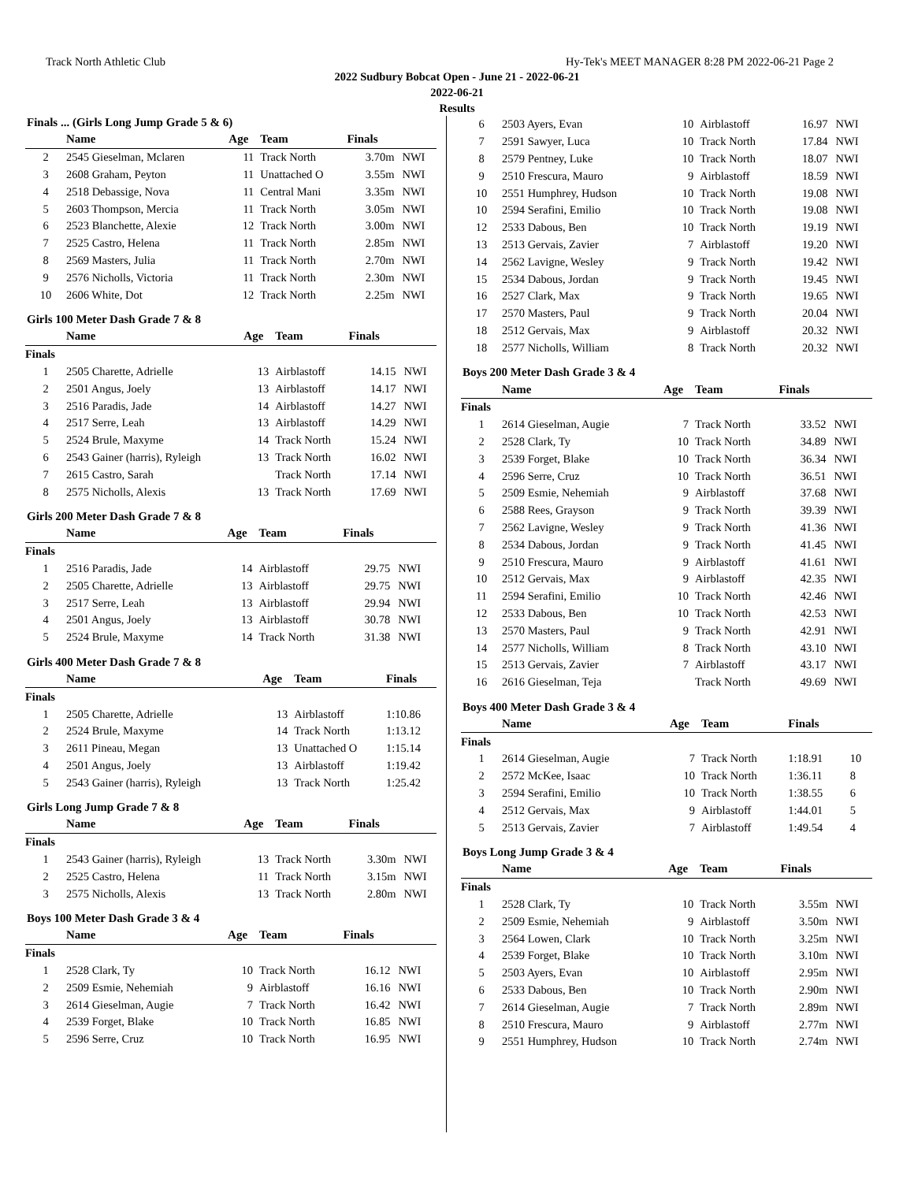Track North Athletic Club Hy-Tek's MEET MANAGER 8:28 PM 2022-06-21 Page 2
2022 Sudbury Bobcat Open - June 21 - 2022-06-21
2022-06-21
Results
Finals ... (Girls Long Jump Grade 5 & 6)
| | Name | Age | Team | Finals | |
| --- | --- | --- | --- | --- | --- |
| 2 | 2545 Gieselman, Mclaren | 11 | Track North | 3.70m | NWI |
| 3 | 2608 Graham, Peyton | 11 | Unattached O | 3.55m | NWI |
| 4 | 2518 Debassige, Nova | 11 | Central Mani | 3.35m | NWI |
| 5 | 2603 Thompson, Mercia | 11 | Track North | 3.05m | NWI |
| 6 | 2523 Blanchette, Alexie | 12 | Track North | 3.00m | NWI |
| 7 | 2525 Castro, Helena | 11 | Track North | 2.85m | NWI |
| 8 | 2569 Masters, Julia | 11 | Track North | 2.70m | NWI |
| 9 | 2576 Nicholls, Victoria | 11 | Track North | 2.30m | NWI |
| 10 | 2606 White, Dot | 12 | Track North | 2.25m | NWI |
Girls 100 Meter Dash Grade 7 & 8
| | Name | Age | Team | Finals | |
| --- | --- | --- | --- | --- | --- |
| Finals | | | | | |
| 1 | 2505 Charette, Adrielle | 13 | Airblastoff | 14.15 | NWI |
| 2 | 2501 Angus, Joely | 13 | Airblastoff | 14.17 | NWI |
| 3 | 2516 Paradis, Jade | 14 | Airblastoff | 14.27 | NWI |
| 4 | 2517 Serre, Leah | 13 | Airblastoff | 14.29 | NWI |
| 5 | 2524 Brule, Maxyme | 14 | Track North | 15.24 | NWI |
| 6 | 2543 Gainer (harris), Ryleigh | 13 | Track North | 16.02 | NWI |
| 7 | 2615 Castro, Sarah | | Track North | 17.14 | NWI |
| 8 | 2575 Nicholls, Alexis | 13 | Track North | 17.69 | NWI |
Girls 200 Meter Dash Grade 7 & 8
| | Name | Age | Team | Finals | |
| --- | --- | --- | --- | --- | --- |
| Finals | | | | | |
| 1 | 2516 Paradis, Jade | 14 | Airblastoff | 29.75 | NWI |
| 2 | 2505 Charette, Adrielle | 13 | Airblastoff | 29.75 | NWI |
| 3 | 2517 Serre, Leah | 13 | Airblastoff | 29.94 | NWI |
| 4 | 2501 Angus, Joely | 13 | Airblastoff | 30.78 | NWI |
| 5 | 2524 Brule, Maxyme | 14 | Track North | 31.38 | NWI |
Girls 400 Meter Dash Grade 7 & 8
| | Name | Age | Team | Finals | |
| --- | --- | --- | --- | --- | --- |
| Finals | | | | | |
| 1 | 2505 Charette, Adrielle | 13 | Airblastoff | 1:10.86 | |
| 2 | 2524 Brule, Maxyme | 14 | Track North | 1:13.12 | |
| 3 | 2611 Pineau, Megan | 13 | Unattached O | 1:15.14 | |
| 4 | 2501 Angus, Joely | 13 | Airblastoff | 1:19.42 | |
| 5 | 2543 Gainer (harris), Ryleigh | 13 | Track North | 1:25.42 | |
Girls Long Jump Grade 7 & 8
| | Name | Age | Team | Finals | |
| --- | --- | --- | --- | --- | --- |
| Finals | | | | | |
| 1 | 2543 Gainer (harris), Ryleigh | 13 | Track North | 3.30m | NWI |
| 2 | 2525 Castro, Helena | 11 | Track North | 3.15m | NWI |
| 3 | 2575 Nicholls, Alexis | 13 | Track North | 2.80m | NWI |
Boys 100 Meter Dash Grade 3 & 4
| | Name | Age | Team | Finals | |
| --- | --- | --- | --- | --- | --- |
| Finals | | | | | |
| 1 | 2528 Clark, Ty | 10 | Track North | 16.12 | NWI |
| 2 | 2509 Esmie, Nehemiah | 9 | Airblastoff | 16.16 | NWI |
| 3 | 2614 Gieselman, Augie | 7 | Track North | 16.42 | NWI |
| 4 | 2539 Forget, Blake | 10 | Track North | 16.85 | NWI |
| 5 | 2596 Serre, Cruz | 10 | Track North | 16.95 | NWI |
| 6 | 2503 Ayers, Evan | 10 | Airblastoff | 16.97 | NWI |
| 7 | 2591 Sawyer, Luca | 10 | Track North | 17.84 | NWI |
| 8 | 2579 Pentney, Luke | 10 | Track North | 18.07 | NWI |
| 9 | 2510 Frescura, Mauro | 9 | Airblastoff | 18.59 | NWI |
| 10 | 2551 Humphrey, Hudson | 10 | Track North | 19.08 | NWI |
| 10 | 2594 Serafini, Emilio | 10 | Track North | 19.08 | NWI |
| 12 | 2533 Dabous, Ben | 10 | Track North | 19.19 | NWI |
| 13 | 2513 Gervais, Zavier | 7 | Airblastoff | 19.20 | NWI |
| 14 | 2562 Lavigne, Wesley | 9 | Track North | 19.42 | NWI |
| 15 | 2534 Dabous, Jordan | 9 | Track North | 19.45 | NWI |
| 16 | 2527 Clark, Max | 9 | Track North | 19.65 | NWI |
| 17 | 2570 Masters, Paul | 9 | Track North | 20.04 | NWI |
| 18 | 2512 Gervais, Max | 9 | Airblastoff | 20.32 | NWI |
| 18 | 2577 Nicholls, William | 8 | Track North | 20.32 | NWI |
Boys 200 Meter Dash Grade 3 & 4
| | Name | Age | Team | Finals | |
| --- | --- | --- | --- | --- | --- |
| Finals | | | | | |
| 1 | 2614 Gieselman, Augie | 7 | Track North | 33.52 | NWI |
| 2 | 2528 Clark, Ty | 10 | Track North | 34.89 | NWI |
| 3 | 2539 Forget, Blake | 10 | Track North | 36.34 | NWI |
| 4 | 2596 Serre, Cruz | 10 | Track North | 36.51 | NWI |
| 5 | 2509 Esmie, Nehemiah | 9 | Airblastoff | 37.68 | NWI |
| 6 | 2588 Rees, Grayson | 9 | Track North | 39.39 | NWI |
| 7 | 2562 Lavigne, Wesley | 9 | Track North | 41.36 | NWI |
| 8 | 2534 Dabous, Jordan | 9 | Track North | 41.45 | NWI |
| 9 | 2510 Frescura, Mauro | 9 | Airblastoff | 41.61 | NWI |
| 10 | 2512 Gervais, Max | 9 | Airblastoff | 42.35 | NWI |
| 11 | 2594 Serafini, Emilio | 10 | Track North | 42.46 | NWI |
| 12 | 2533 Dabous, Ben | 10 | Track North | 42.53 | NWI |
| 13 | 2570 Masters, Paul | 9 | Track North | 42.91 | NWI |
| 14 | 2577 Nicholls, William | 8 | Track North | 43.10 | NWI |
| 15 | 2513 Gervais, Zavier | 7 | Airblastoff | 43.17 | NWI |
| 16 | 2616 Gieselman, Teja | | Track North | 49.69 | NWI |
Boys 400 Meter Dash Grade 3 & 4
| | Name | Age | Team | Finals | |
| --- | --- | --- | --- | --- | --- |
| Finals | | | | | |
| 1 | 2614 Gieselman, Augie | 7 | Track North | 1:18.91 | 10 |
| 2 | 2572 McKee, Isaac | 10 | Track North | 1:36.11 | 8 |
| 3 | 2594 Serafini, Emilio | 10 | Track North | 1:38.55 | 6 |
| 4 | 2512 Gervais, Max | 9 | Airblastoff | 1:44.01 | 5 |
| 5 | 2513 Gervais, Zavier | 7 | Airblastoff | 1:49.54 | 4 |
Boys Long Jump Grade 3 & 4
| | Name | Age | Team | Finals | |
| --- | --- | --- | --- | --- | --- |
| Finals | | | | | |
| 1 | 2528 Clark, Ty | 10 | Track North | 3.55m | NWI |
| 2 | 2509 Esmie, Nehemiah | 9 | Airblastoff | 3.50m | NWI |
| 3 | 2564 Lowen, Clark | 10 | Track North | 3.25m | NWI |
| 4 | 2539 Forget, Blake | 10 | Track North | 3.10m | NWI |
| 5 | 2503 Ayers, Evan | 10 | Airblastoff | 2.95m | NWI |
| 6 | 2533 Dabous, Ben | 10 | Track North | 2.90m | NWI |
| 7 | 2614 Gieselman, Augie | 7 | Track North | 2.89m | NWI |
| 8 | 2510 Frescura, Mauro | 9 | Airblastoff | 2.77m | NWI |
| 9 | 2551 Humphrey, Hudson | 10 | Track North | 2.74m | NWI |